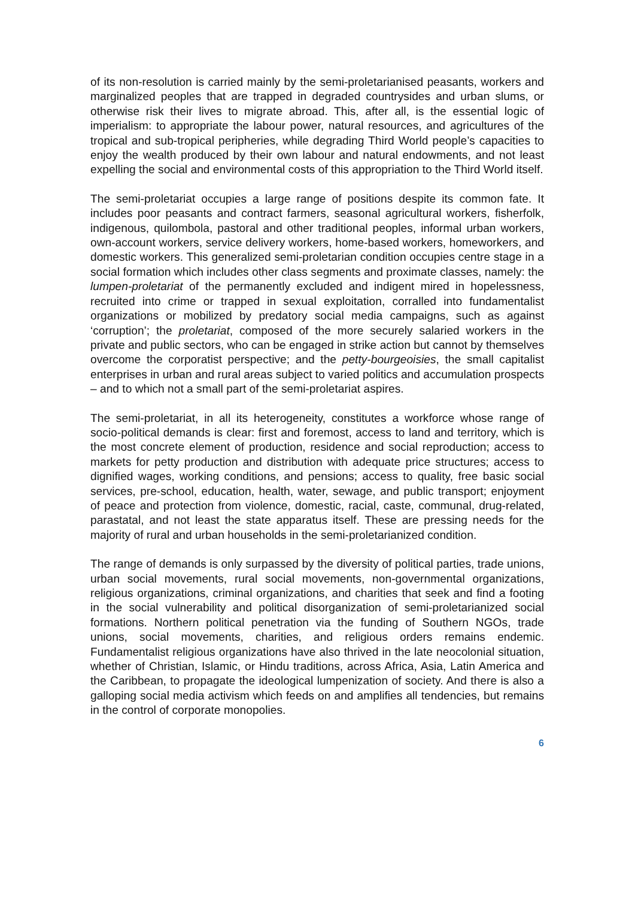of its non-resolution is carried mainly by the semi-proletarianised peasants, workers and marginalized peoples that are trapped in degraded countrysides and urban slums, or otherwise risk their lives to migrate abroad. This, after all, is the essential logic of imperialism: to appropriate the labour power, natural resources, and agricultures of the tropical and sub-tropical peripheries, while degrading Third World people’s capacities to enjoy the wealth produced by their own labour and natural endowments, and not least expelling the social and environmental costs of this appropriation to the Third World itself.
The semi-proletariat occupies a large range of positions despite its common fate. It includes poor peasants and contract farmers, seasonal agricultural workers, fisherfolk, indigenous, quilombola, pastoral and other traditional peoples, informal urban workers, own-account workers, service delivery workers, home-based workers, homeworkers, and domestic workers. This generalized semi-proletarian condition occupies centre stage in a social formation which includes other class segments and proximate classes, namely: the lumpen-proletariat of the permanently excluded and indigent mired in hopelessness, recruited into crime or trapped in sexual exploitation, corralled into fundamentalist organizations or mobilized by predatory social media campaigns, such as against ‘corruption’; the proletariat, composed of the more securely salaried workers in the private and public sectors, who can be engaged in strike action but cannot by themselves overcome the corporatist perspective; and the petty-bourgeoisies, the small capitalist enterprises in urban and rural areas subject to varied politics and accumulation prospects – and to which not a small part of the semi-proletariat aspires.
The semi-proletariat, in all its heterogeneity, constitutes a workforce whose range of socio-political demands is clear: first and foremost, access to land and territory, which is the most concrete element of production, residence and social reproduction; access to markets for petty production and distribution with adequate price structures; access to dignified wages, working conditions, and pensions; access to quality, free basic social services, pre-school, education, health, water, sewage, and public transport; enjoyment of peace and protection from violence, domestic, racial, caste, communal, drug-related, parastatal, and not least the state apparatus itself. These are pressing needs for the majority of rural and urban households in the semi-proletarianized condition.
The range of demands is only surpassed by the diversity of political parties, trade unions, urban social movements, rural social movements, non-governmental organizations, religious organizations, criminal organizations, and charities that seek and find a footing in the social vulnerability and political disorganization of semi-proletarianized social formations. Northern political penetration via the funding of Southern NGOs, trade unions, social movements, charities, and religious orders remains endemic. Fundamentalist religious organizations have also thrived in the late neocolonial situation, whether of Christian, Islamic, or Hindu traditions, across Africa, Asia, Latin America and the Caribbean, to propagate the ideological lumpenization of society. And there is also a galloping social media activism which feeds on and amplifies all tendencies, but remains in the control of corporate monopolies.
6